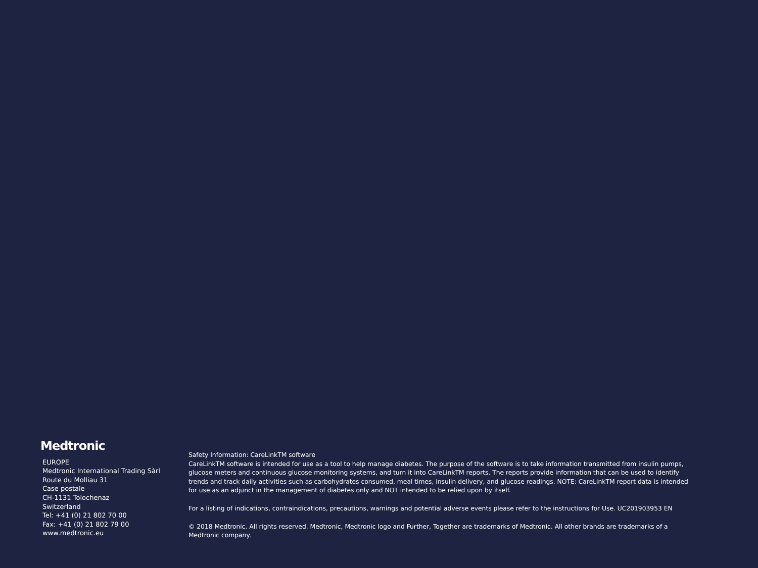Medtronic
EUROPE
Medtronic International Trading Sàrl
Route du Molliau 31
Case postale
CH-1131 Tolochenaz
Switzerland
Tel: +41 (0) 21 802 70 00
Fax: +41 (0) 21 802 79 00
www.medtronic.eu
Safety Information: CareLinkTM software
CareLinkTM software is intended for use as a tool to help manage diabetes. The purpose of the software is to take information transmitted from insulin pumps, glucose meters and continuous glucose monitoring systems, and turn it into CareLinkTM reports. The reports provide information that can be used to identify trends and track daily activities such as carbohydrates consumed, meal times, insulin delivery, and glucose readings. NOTE: CareLinkTM report data is intended for use as an adjunct in the management of diabetes only and NOT intended to be relied upon by itself.
For a listing of indications, contraindications, precautions, warnings and potential adverse events please refer to the instructions for Use. UC201903953 EN
© 2018 Medtronic. All rights reserved. Medtronic, Medtronic logo and Further, Together are trademarks of Medtronic. All other brands are trademarks of a Medtronic company.